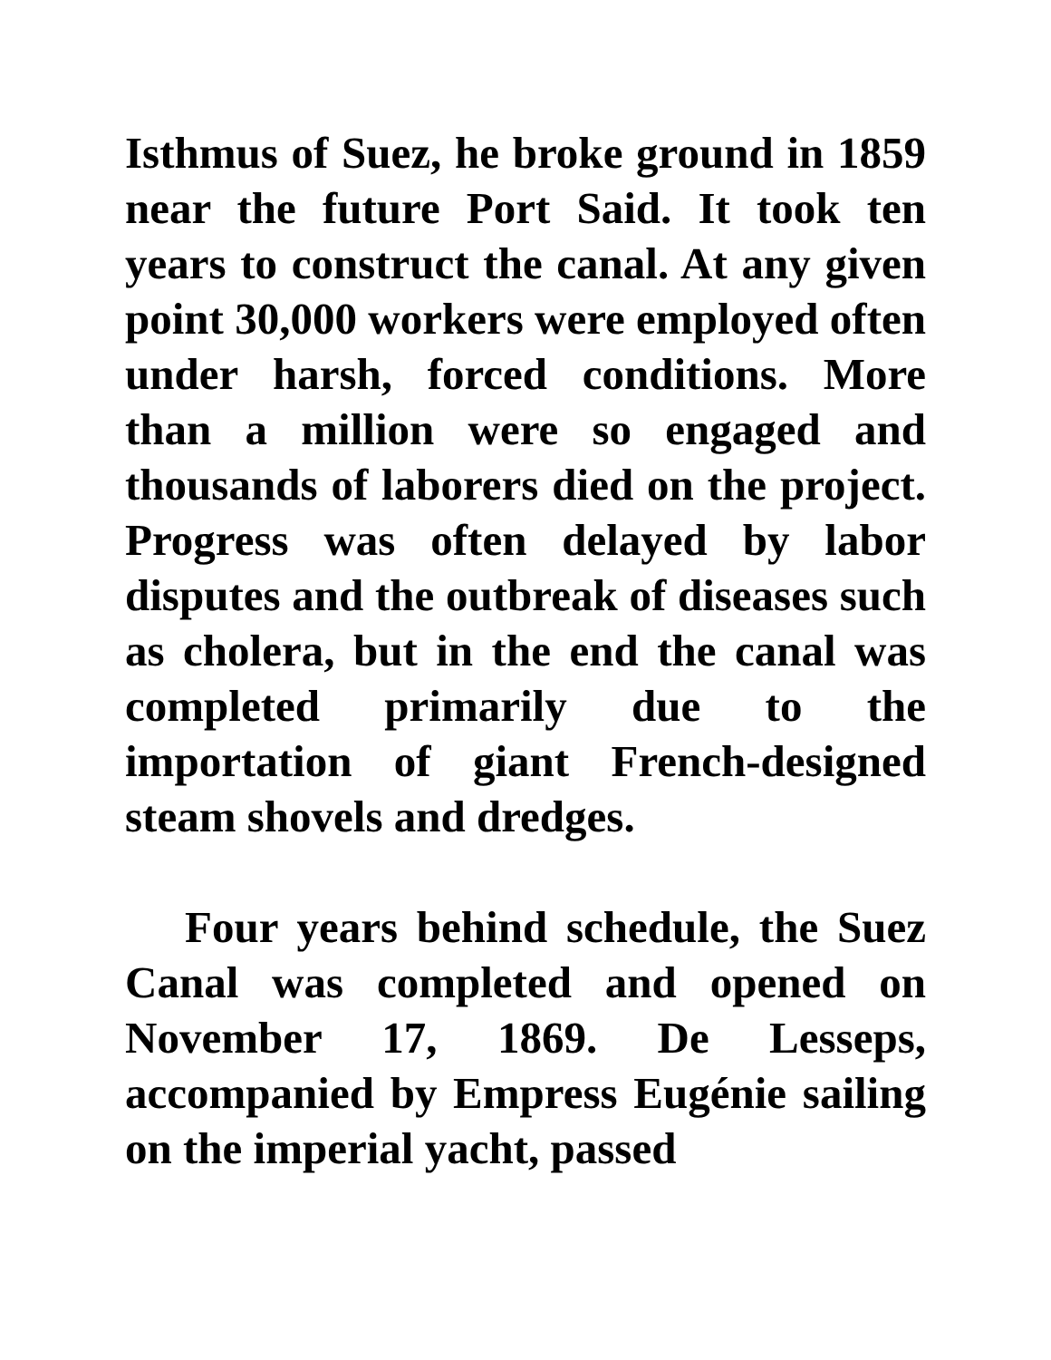Isthmus of Suez, he broke ground in 1859 near the future Port Said. It took ten years to construct the canal. At any given point 30,000 workers were employed often under harsh, forced conditions. More than a million were so engaged and thousands of laborers died on the project. Progress was often delayed by labor disputes and the outbreak of diseases such as cholera, but in the end the canal was completed primarily due to the importation of giant French-designed steam shovels and dredges.
Four years behind schedule, the Suez Canal was completed and opened on November 17, 1869. De Lesseps, accompanied by Empress Eugénie sailing on the imperial yacht, passed